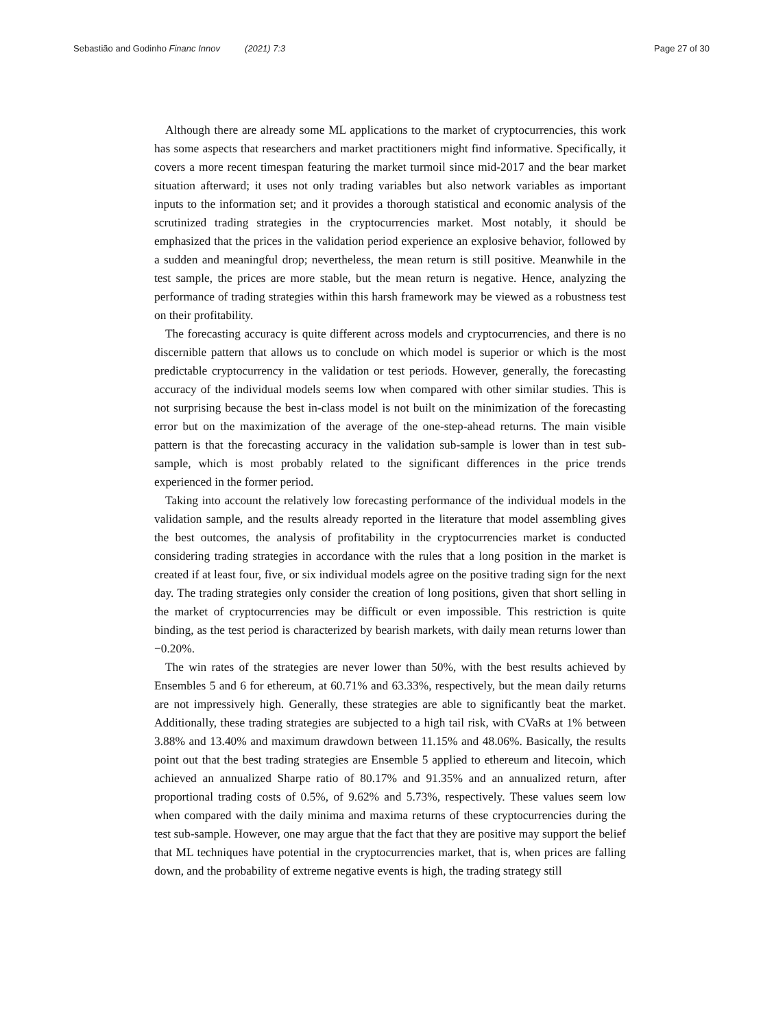Sebastião and Godinho Financ Innov (2021) 7:3
Page 27 of 30
Although there are already some ML applications to the market of cryptocurrencies, this work has some aspects that researchers and market practitioners might find informative. Specifically, it covers a more recent timespan featuring the market turmoil since mid-2017 and the bear market situation afterward; it uses not only trading variables but also network variables as important inputs to the information set; and it provides a thorough statistical and economic analysis of the scrutinized trading strategies in the cryptocurrencies market. Most notably, it should be emphasized that the prices in the validation period experience an explosive behavior, followed by a sudden and meaningful drop; nevertheless, the mean return is still positive. Meanwhile in the test sample, the prices are more stable, but the mean return is negative. Hence, analyzing the performance of trading strategies within this harsh framework may be viewed as a robustness test on their profitability.
The forecasting accuracy is quite different across models and cryptocurrencies, and there is no discernible pattern that allows us to conclude on which model is superior or which is the most predictable cryptocurrency in the validation or test periods. However, generally, the forecasting accuracy of the individual models seems low when compared with other similar studies. This is not surprising because the best in-class model is not built on the minimization of the forecasting error but on the maximization of the average of the one-step-ahead returns. The main visible pattern is that the forecasting accuracy in the validation sub-sample is lower than in test sub-sample, which is most probably related to the significant differences in the price trends experienced in the former period.
Taking into account the relatively low forecasting performance of the individual models in the validation sample, and the results already reported in the literature that model assembling gives the best outcomes, the analysis of profitability in the cryptocurrencies market is conducted considering trading strategies in accordance with the rules that a long position in the market is created if at least four, five, or six individual models agree on the positive trading sign for the next day. The trading strategies only consider the creation of long positions, given that short selling in the market of cryptocurrencies may be difficult or even impossible. This restriction is quite binding, as the test period is characterized by bearish markets, with daily mean returns lower than −0.20%.
The win rates of the strategies are never lower than 50%, with the best results achieved by Ensembles 5 and 6 for ethereum, at 60.71% and 63.33%, respectively, but the mean daily returns are not impressively high. Generally, these strategies are able to significantly beat the market. Additionally, these trading strategies are subjected to a high tail risk, with CVaRs at 1% between 3.88% and 13.40% and maximum drawdown between 11.15% and 48.06%. Basically, the results point out that the best trading strategies are Ensemble 5 applied to ethereum and litecoin, which achieved an annualized Sharpe ratio of 80.17% and 91.35% and an annualized return, after proportional trading costs of 0.5%, of 9.62% and 5.73%, respectively. These values seem low when compared with the daily minima and maxima returns of these cryptocurrencies during the test sub-sample. However, one may argue that the fact that they are positive may support the belief that ML techniques have potential in the cryptocurrencies market, that is, when prices are falling down, and the probability of extreme negative events is high, the trading strategy still